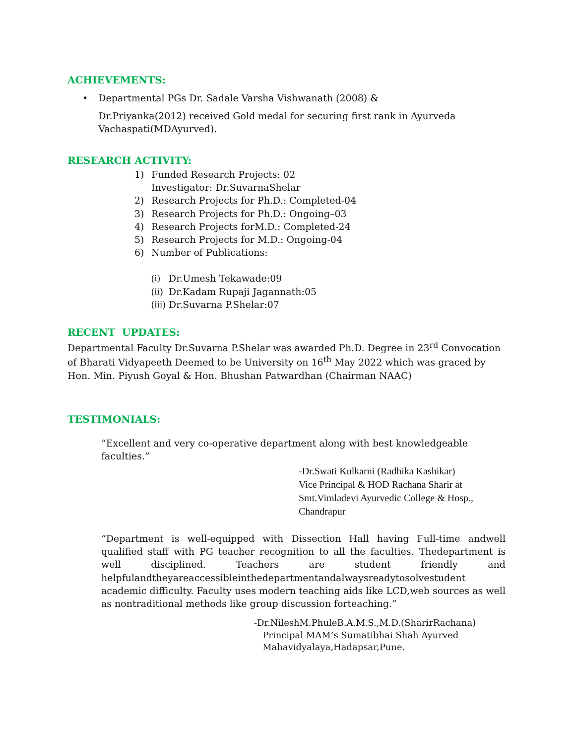ACHIEVEMENTS:
• Departmental PGs Dr. Sadale Varsha Vishwanath (2008) &
Dr.Priyanka(2012) received Gold medal for securing first rank in Ayurveda Vachaspati(MDAyurved).
RESEARCH ACTIVITY:
1) Funded Research Projects: 02
Investigator: Dr.SuvarnaShelar
2) Research Projects for Ph.D.: Completed-04
3) Research Projects for Ph.D.: Ongoing–03
4) Research Projects forM.D.: Completed-24
5) Research Projects for M.D.: Ongoing-04
6) Number of Publications:
(i) Dr.Umesh Tekawade:09
(ii) Dr.Kadam Rupaji Jagannath:05
(iii) Dr.Suvarna P.Shelar:07
RECENT UPDATES:
Departmental Faculty Dr.Suvarna P.Shelar was awarded Ph.D. Degree in 23<sup>rd</sup> Convocation of Bharati Vidyapeeth Deemed to be University on 16<sup>th</sup> May 2022 which was graced by Hon. Min. Piyush Goyal & Hon. Bhushan Patwardhan (Chairman NAAC)
TESTIMONIALS:
“Excellent and very co-operative department along with best knowledgeable faculties.”
-Dr.Swati Kulkarni (Radhika Kashikar)
Vice Principal & HOD Rachana Sharir at
Smt.Vimladevi Ayurvedic College & Hosp.,
Chandrapur
“Department is well-equipped with Dissection Hall having Full-time andwell qualified staff with PG teacher recognition to all the faculties. Thedepartment is well disciplined. Teachers are student friendly and helpfulandtheyareaccessibleinthedepartmentandalwaysreadytosolvestudent academic difficulty. Faculty uses modern teaching aids like LCD,web sources as well as nontraditional methods like group discussion forteaching.”
-Dr.NileshM.PhuleB.A.M.S.,M.D.(SharirRachana)
Principal MAM’s Sumatibhai Shah Ayurved
Mahavidyalaya,Hadapsar,Pune.